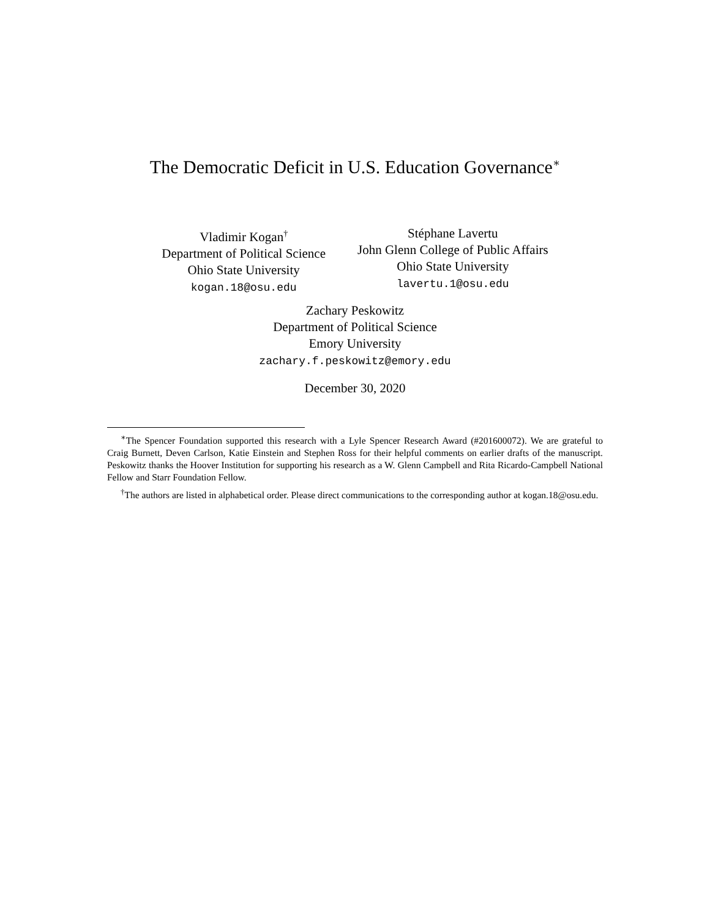The Democratic Deficit in U.S. Education Governance<sup>∗</sup>
Vladimir Kogan<sup>†</sup>
Department of Political Science
Ohio State University
kogan.18@osu.edu
Stéphane Lavertu
John Glenn College of Public Affairs
Ohio State University
lavertu.1@osu.edu
Zachary Peskowitz
Department of Political Science
Emory University
zachary.f.peskowitz@emory.edu
December 30, 2020
<sup>∗</sup>The Spencer Foundation supported this research with a Lyle Spencer Research Award (#201600072). We are grateful to Craig Burnett, Deven Carlson, Katie Einstein and Stephen Ross for their helpful comments on earlier drafts of the manuscript. Peskowitz thanks the Hoover Institution for supporting his research as a W. Glenn Campbell and Rita Ricardo-Campbell National Fellow and Starr Foundation Fellow.
<sup>†</sup> The authors are listed in alphabetical order. Please direct communications to the corresponding author at kogan.18@osu.edu.